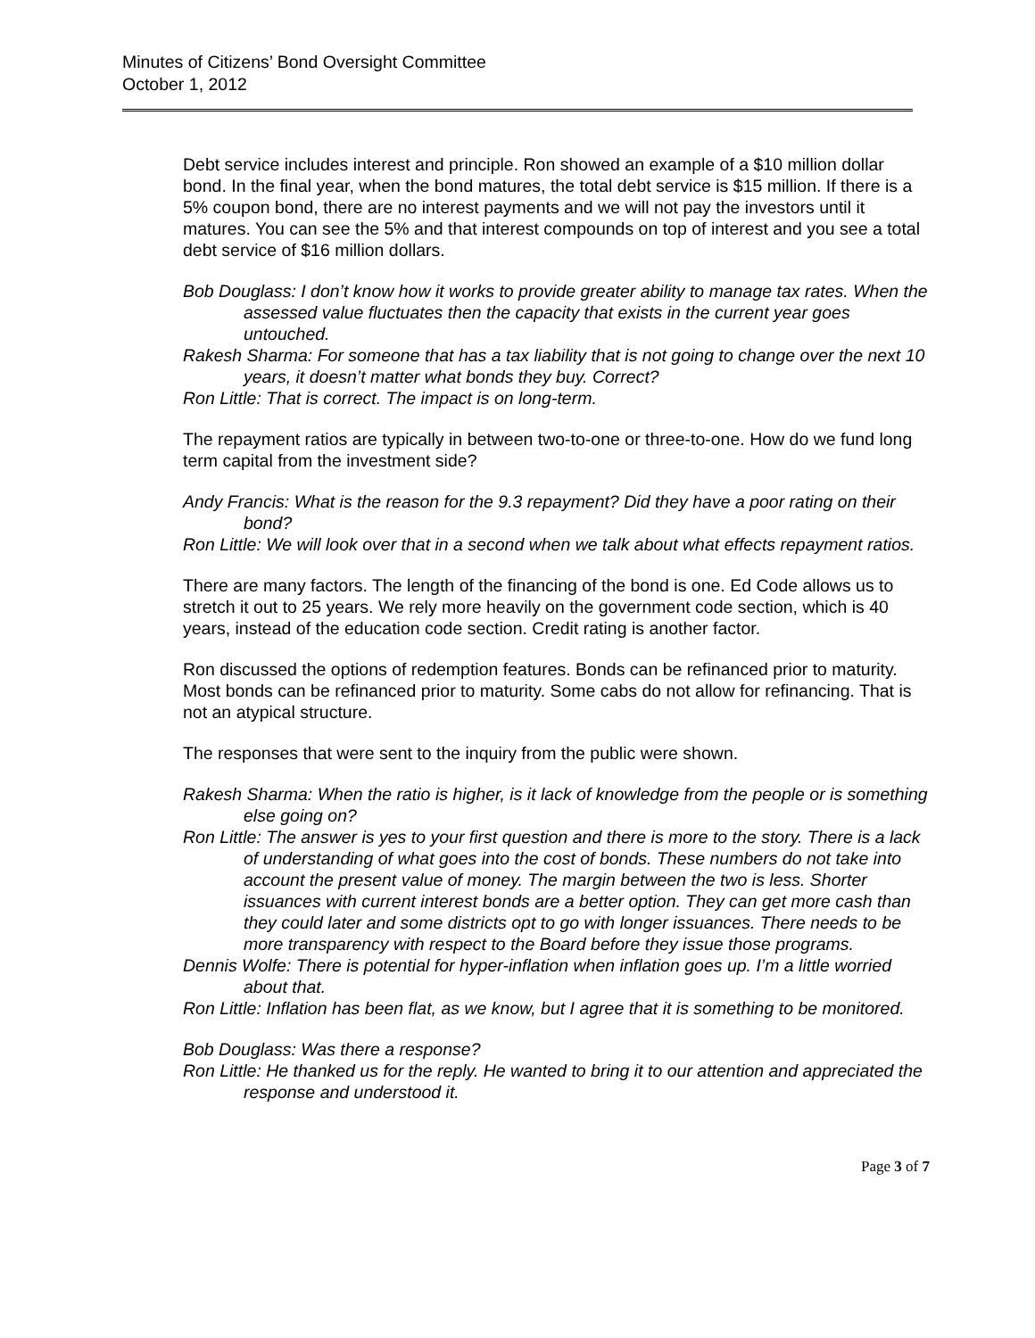Minutes of Citizens’ Bond Oversight Committee
October 1, 2012
Debt service includes interest and principle. Ron showed an example of a $10 million dollar bond. In the final year, when the bond matures, the total debt service is $15 million. If there is a 5% coupon bond, there are no interest payments and we will not pay the investors until it matures. You can see the 5% and that interest compounds on top of interest and you see a total debt service of $16 million dollars.
Bob Douglass: I don’t know how it works to provide greater ability to manage tax rates. When the assessed value fluctuates then the capacity that exists in the current year goes untouched.
Rakesh Sharma: For someone that has a tax liability that is not going to change over the next 10 years, it doesn’t matter what bonds they buy. Correct?
Ron Little: That is correct. The impact is on long-term.
The repayment ratios are typically in between two-to-one or three-to-one. How do we fund long term capital from the investment side?
Andy Francis: What is the reason for the 9.3 repayment? Did they have a poor rating on their bond?
Ron Little: We will look over that in a second when we talk about what effects repayment ratios.
There are many factors. The length of the financing of the bond is one. Ed Code allows us to stretch it out to 25 years. We rely more heavily on the government code section, which is 40 years, instead of the education code section. Credit rating is another factor.
Ron discussed the options of redemption features. Bonds can be refinanced prior to maturity. Most bonds can be refinanced prior to maturity. Some cabs do not allow for refinancing. That is not an atypical structure.
The responses that were sent to the inquiry from the public were shown.
Rakesh Sharma: When the ratio is higher, is it lack of knowledge from the people or is something else going on?
Ron Little: The answer is yes to your first question and there is more to the story. There is a lack of understanding of what goes into the cost of bonds. These numbers do not take into account the present value of money. The margin between the two is less. Shorter issuances with current interest bonds are a better option. They can get more cash than they could later and some districts opt to go with longer issuances. There needs to be more transparency with respect to the Board before they issue those programs.
Dennis Wolfe: There is potential for hyper-inflation when inflation goes up. I’m a little worried about that.
Ron Little: Inflation has been flat, as we know, but I agree that it is something to be monitored.
Bob Douglass: Was there a response?
Ron Little: He thanked us for the reply. He wanted to bring it to our attention and appreciated the response and understood it.
Page 3 of 7